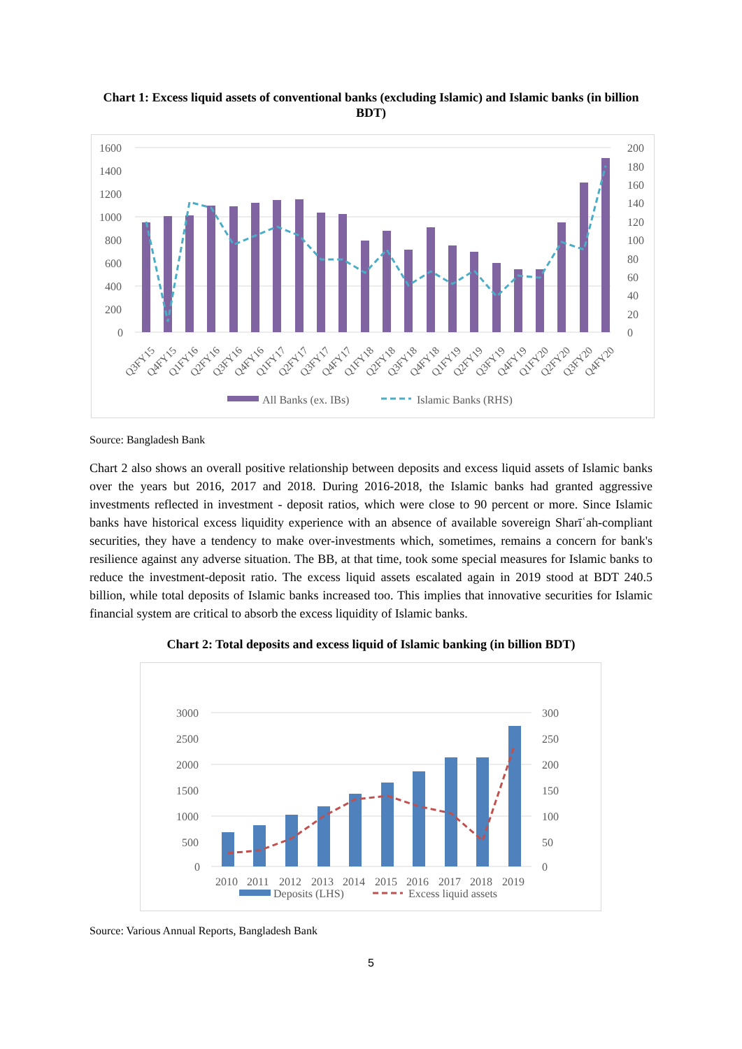Chart 1: Excess liquid assets of conventional banks (excluding Islamic) and Islamic banks (in billion BDT)
1600
1400
1200
1000
800
600
400
200
0
200
180
160
140
120
100
80
60
40
20
0
Q3FY15
Q4FY15
Q1FY16
Q2FY16
Q3FY16
Q4FY16
Q1FY17
Q2FY17
Q3FY17
Q4FY17
Q1FY18
Q2FY18
Q3FY18
Q4FY18
Q1FY19
Q2FY19
Q3FY19
Q4FY19
Q1FY20
Q2FY20
Q3FY20
Q4FY20
All Banks (ex. IBs)
Islamic Banks (RHS)
Source: Bangladesh Bank
Chart 2 also shows an overall positive relationship between deposits and excess liquid assets of Islamic banks over the years but 2016, 2017 and 2018. During 2016-2018, the Islamic banks had granted aggressive investments reflected in investment - deposit ratios, which were close to 90 percent or more. Since Islamic banks have historical excess liquidity experience with an absence of available sovereign Sharīʿah-compliant securities, they have a tendency to make over-investments which, sometimes, remains a concern for bank's resilience against any adverse situation. The BB, at that time, took some special measures for Islamic banks to reduce the investment-deposit ratio. The excess liquid assets escalated again in 2019 stood at BDT 240.5 billion, while total deposits of Islamic banks increased too. This implies that innovative securities for Islamic financial system are critical to absorb the excess liquidity of Islamic banks.
Chart 2: Total deposits and excess liquid of Islamic banking (in billion BDT)
3000
2500
2000
1500
1000
500
0
300
250
200
150
100
50
0
2010
2011
2012
2013
2014
2015
2016
2017
2018
2019
Deposits (LHS)
Excess liquid assets
Source: Various Annual Reports, Bangladesh Bank
5